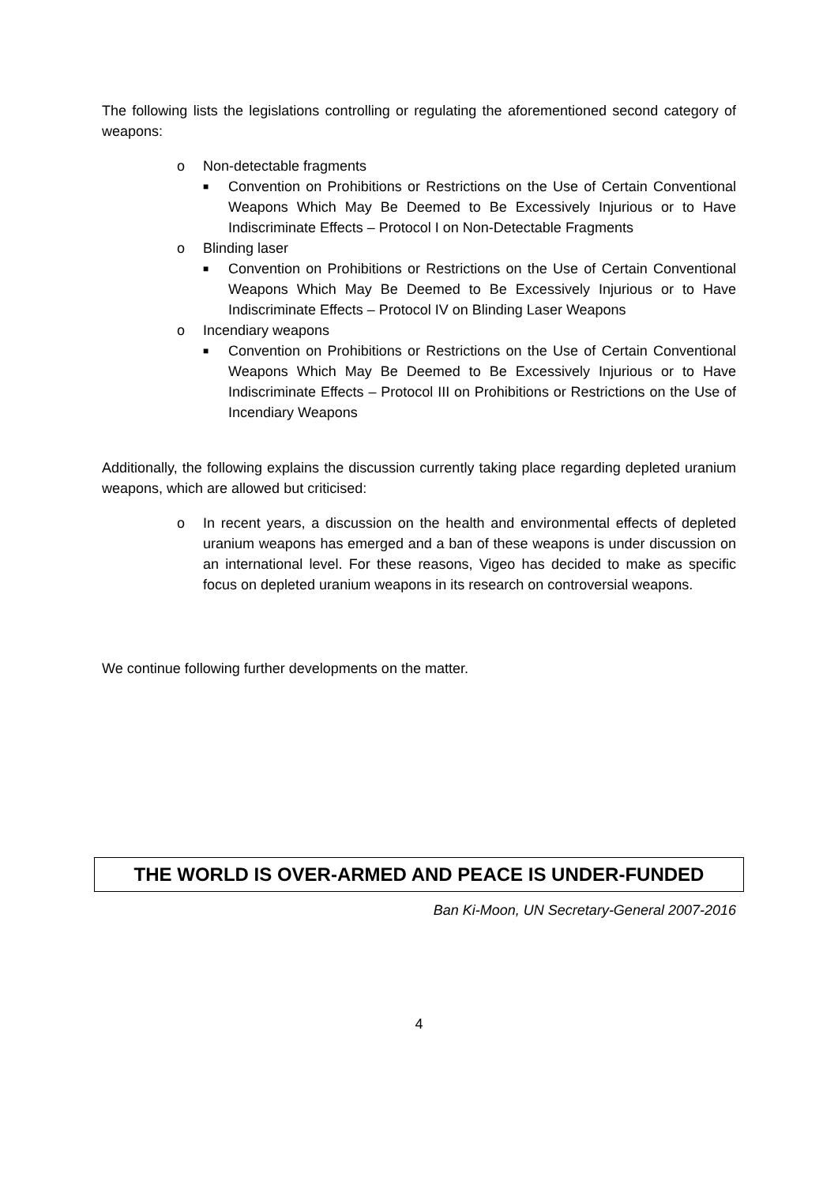The following lists the legislations controlling or regulating the aforementioned second category of weapons:
o Non-detectable fragments
■ Convention on Prohibitions or Restrictions on the Use of Certain Conventional Weapons Which May Be Deemed to Be Excessively Injurious or to Have Indiscriminate Effects – Protocol I on Non-Detectable Fragments
o Blinding laser
■ Convention on Prohibitions or Restrictions on the Use of Certain Conventional Weapons Which May Be Deemed to Be Excessively Injurious or to Have Indiscriminate Effects – Protocol IV on Blinding Laser Weapons
o Incendiary weapons
■ Convention on Prohibitions or Restrictions on the Use of Certain Conventional Weapons Which May Be Deemed to Be Excessively Injurious or to Have Indiscriminate Effects – Protocol III on Prohibitions or Restrictions on the Use of Incendiary Weapons
Additionally, the following explains the discussion currently taking place regarding depleted uranium weapons, which are allowed but criticised:
o In recent years, a discussion on the health and environmental effects of depleted uranium weapons has emerged and a ban of these weapons is under discussion on an international level. For these reasons, Vigeo has decided to make as specific focus on depleted uranium weapons in its research on controversial weapons.
We continue following further developments on the matter.
THE WORLD IS OVER-ARMED AND PEACE IS UNDER-FUNDED
Ban Ki-Moon, UN Secretary-General 2007-2016
4